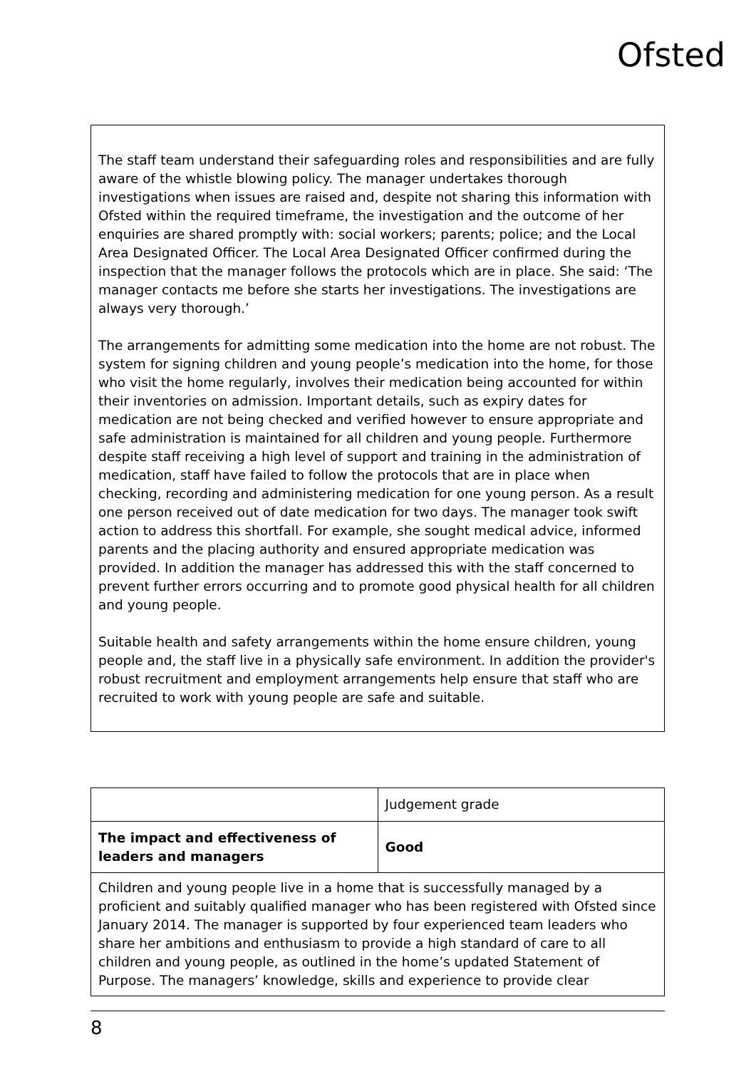Ofsted
The staff team understand their safeguarding roles and responsibilities and are fully aware of the whistle blowing policy. The manager undertakes thorough investigations when issues are raised and, despite not sharing this information with Ofsted within the required timeframe, the investigation and the outcome of her enquiries are shared promptly with: social workers; parents; police; and the Local Area Designated Officer. The Local Area Designated Officer confirmed during the inspection that the manager follows the protocols which are in place. She said: ‘The manager contacts me before she starts her investigations. The investigations are always very thorough.’
The arrangements for admitting some medication into the home are not robust. The system for signing children and young people’s medication into the home, for those who visit the home regularly, involves their medication being accounted for within their inventories on admission. Important details, such as expiry dates for medication are not being checked and verified however to ensure appropriate and safe administration is maintained for all children and young people. Furthermore despite staff receiving a high level of support and training in the administration of medication, staff have failed to follow the protocols that are in place when checking, recording and administering medication for one young person. As a result one person received out of date medication for two days. The manager took swift action to address this shortfall. For example, she sought medical advice, informed parents and the placing authority and ensured appropriate medication was provided. In addition the manager has addressed this with the staff concerned to prevent further errors occurring and to promote good physical health for all children and young people.
Suitable health and safety arrangements within the home ensure children, young people and, the staff live in a physically safe environment. In addition the provider's robust recruitment and employment arrangements help ensure that staff who are recruited to work with young people are safe and suitable.
| | Judgement grade |
| The impact and effectiveness of leaders and managers | Good |
| Children and young people live in a home that is successfully managed by a proficient and suitably qualified manager who has been registered with Ofsted since January 2014. The manager is supported by four experienced team leaders who share her ambitions and enthusiasm to provide a high standard of care to all children and young people, as outlined in the home’s updated Statement of Purpose. The managers’ knowledge, skills and experience to provide clear | |
8